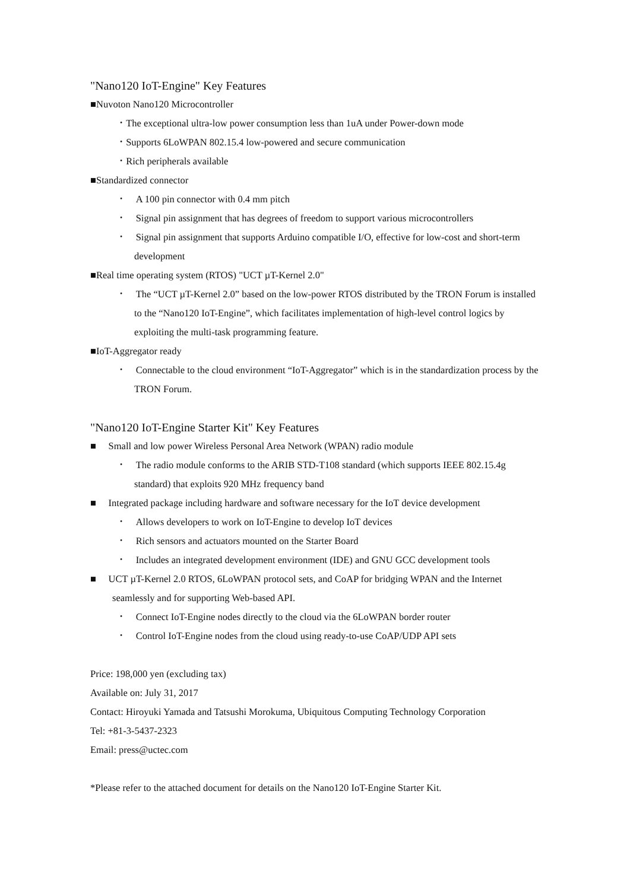"Nano120 IoT-Engine" Key Features
■Nuvoton Nano120 Microcontroller
･ The exceptional ultra-low power consumption less than 1uA under Power-down mode
･ Supports 6LoWPAN 802.15.4 low-powered and secure communication
･ Rich peripherals available
■Standardized connector
･ A 100 pin connector with 0.4 mm pitch
･ Signal pin assignment that has degrees of freedom to support various microcontrollers
･ Signal pin assignment that supports Arduino compatible I/O, effective for low-cost and short-term development
■Real time operating system (RTOS) "UCT µT-Kernel 2.0"
･ The “UCT µT-Kernel 2.0” based on the low-power RTOS distributed by the TRON Forum is installed to the “Nano120 IoT-Engine”, which facilitates implementation of high-level control logics by exploiting the multi-task programming feature.
■IoT-Aggregator ready
･ Connectable to the cloud environment “IoT-Aggregator” which is in the standardization process by the TRON Forum.
"Nano120 IoT-Engine Starter Kit" Key Features
■ Small and low power Wireless Personal Area Network (WPAN) radio module
･ The radio module conforms to the ARIB STD-T108 standard (which supports IEEE 802.15.4g standard) that exploits 920 MHz frequency band
■ Integrated package including hardware and software necessary for the IoT device development
･ Allows developers to work on IoT-Engine to develop IoT devices
･ Rich sensors and actuators mounted on the Starter Board
･ Includes an integrated development environment (IDE) and GNU GCC development tools
■ UCT µT-Kernel 2.0 RTOS, 6LoWPAN protocol sets, and CoAP for bridging WPAN and the Internet seamlessly and for supporting Web-based API.
･ Connect IoT-Engine nodes directly to the cloud via the 6LoWPAN border router
･ Control IoT-Engine nodes from the cloud using ready-to-use CoAP/UDP API sets
Price: 198,000 yen (excluding tax)
Available on: July 31, 2017
Contact: Hiroyuki Yamada and Tatsushi Morokuma, Ubiquitous Computing Technology Corporation
Tel: +81-3-5437-2323
Email: press@uctec.com
*Please refer to the attached document for details on the Nano120 IoT-Engine Starter Kit.